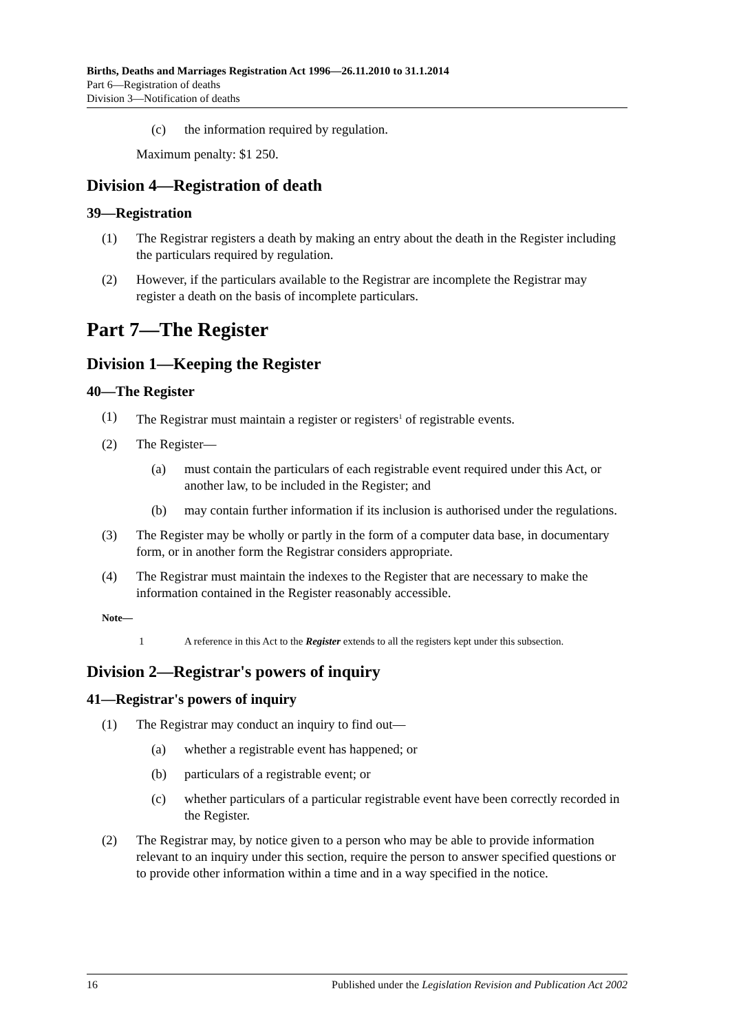Births, Deaths and Marriages Registration Act 1996—26.11.2010 to 31.1.2014
Part 6—Registration of deaths
Division 3—Notification of deaths
(c) the information required by regulation.
Maximum penalty: $1 250.
Division 4—Registration of death
39—Registration
(1) The Registrar registers a death by making an entry about the death in the Register including the particulars required by regulation.
(2) However, if the particulars available to the Registrar are incomplete the Registrar may register a death on the basis of incomplete particulars.
Part 7—The Register
Division 1—Keeping the Register
40—The Register
(1) The Registrar must maintain a register or registers<sup>1</sup> of registrable events.
(2) The Register—
(a) must contain the particulars of each registrable event required under this Act, or another law, to be included in the Register; and
(b) may contain further information if its inclusion is authorised under the regulations.
(3) The Register may be wholly or partly in the form of a computer data base, in documentary form, or in another form the Registrar considers appropriate.
(4) The Registrar must maintain the indexes to the Register that are necessary to make the information contained in the Register reasonably accessible.
Note—
1 A reference in this Act to the Register extends to all the registers kept under this subsection.
Division 2—Registrar's powers of inquiry
41—Registrar's powers of inquiry
(1) The Registrar may conduct an inquiry to find out—
(a) whether a registrable event has happened; or
(b) particulars of a registrable event; or
(c) whether particulars of a particular registrable event have been correctly recorded in the Register.
(2) The Registrar may, by notice given to a person who may be able to provide information relevant to an inquiry under this section, require the person to answer specified questions or to provide other information within a time and in a way specified in the notice.
16 Published under the Legislation Revision and Publication Act 2002